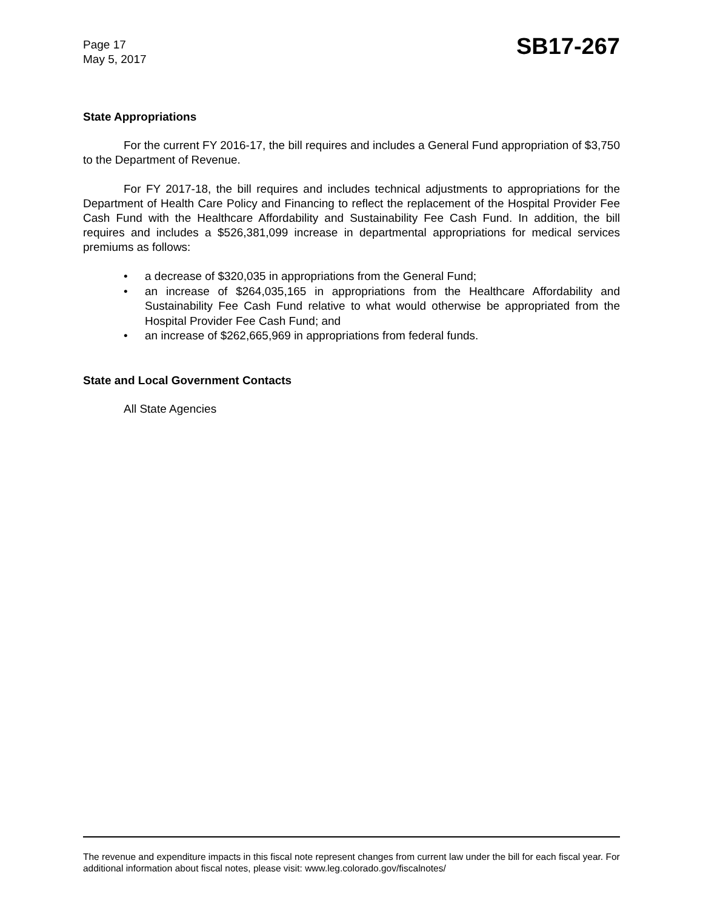Page 17
May 5, 2017
SB17-267
State Appropriations
For the current FY 2016-17, the bill requires and includes a General Fund appropriation of $3,750 to the Department of Revenue.
For FY 2017-18, the bill requires and includes technical adjustments to appropriations for the Department of Health Care Policy and Financing to reflect the replacement of the Hospital Provider Fee Cash Fund with the Healthcare Affordability and Sustainability Fee Cash Fund. In addition, the bill requires and includes a $526,381,099 increase in departmental appropriations for medical services premiums as follows:
• a decrease of $320,035 in appropriations from the General Fund;
• an increase of $264,035,165 in appropriations from the Healthcare Affordability and Sustainability Fee Cash Fund relative to what would otherwise be appropriated from the Hospital Provider Fee Cash Fund; and
• an increase of $262,665,969 in appropriations from federal funds.
State and Local Government Contacts
All State Agencies
The revenue and expenditure impacts in this fiscal note represent changes from current law under the bill for each fiscal year. For additional information about fiscal notes, please visit: www.leg.colorado.gov/fiscalnotes/